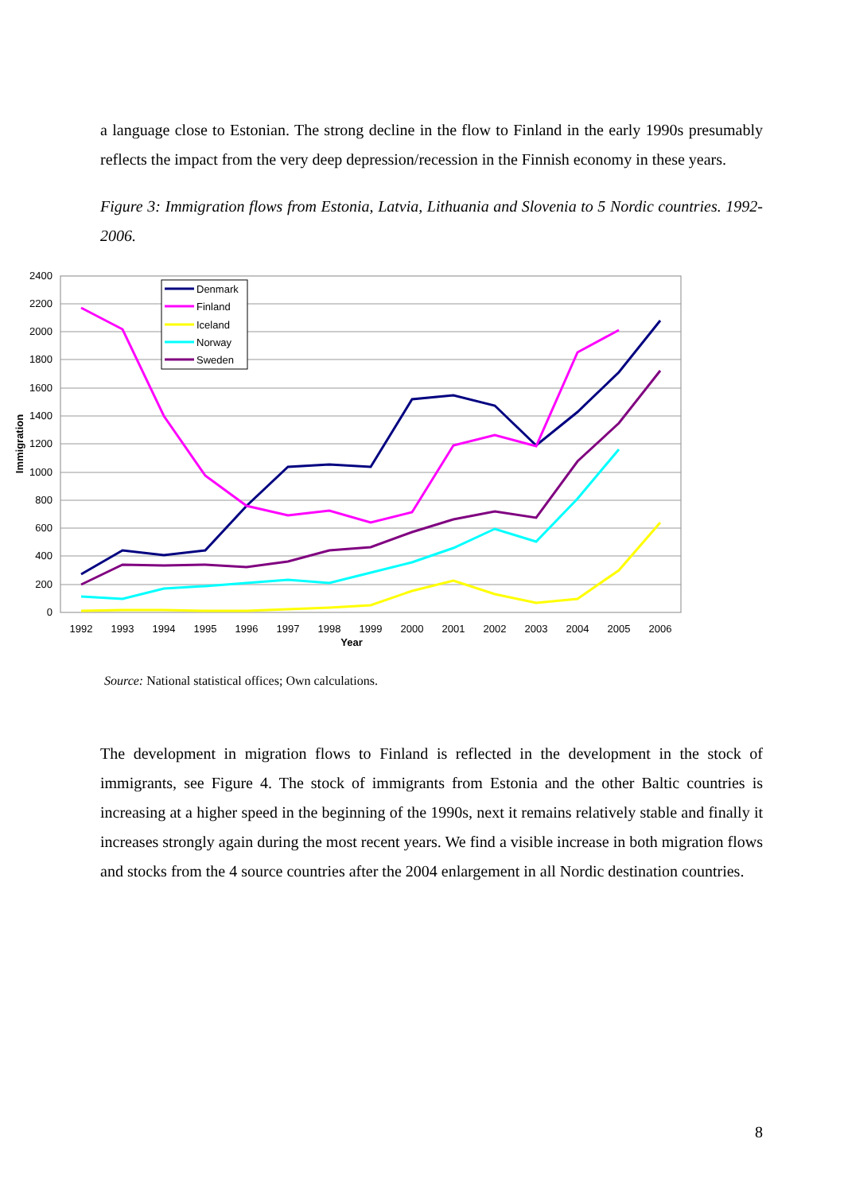a language close to Estonian. The strong decline in the flow to Finland in the early 1990s presumably reflects the impact from the very deep depression/recession in the Finnish economy in these years.
Figure 3: Immigration flows from Estonia, Latvia, Lithuania and Slovenia to 5 Nordic countries. 1992-2006.
2400
2200
2000
1800
1600
1400
1200
1000
800
600
400
200
0
Immigration
1992
1993
1994
1995
1996
1997
1998
1999
2000
2001
2002
2003
2004
2005
2006
Year
Denmark
Finland
Iceland
Norway
Sweden
Source: National statistical offices; Own calculations.
The development in migration flows to Finland is reflected in the development in the stock of immigrants, see Figure 4. The stock of immigrants from Estonia and the other Baltic countries is increasing at a higher speed in the beginning of the 1990s, next it remains relatively stable and finally it increases strongly again during the most recent years. We find a visible increase in both migration flows and stocks from the 4 source countries after the 2004 enlargement in all Nordic destination countries.
8